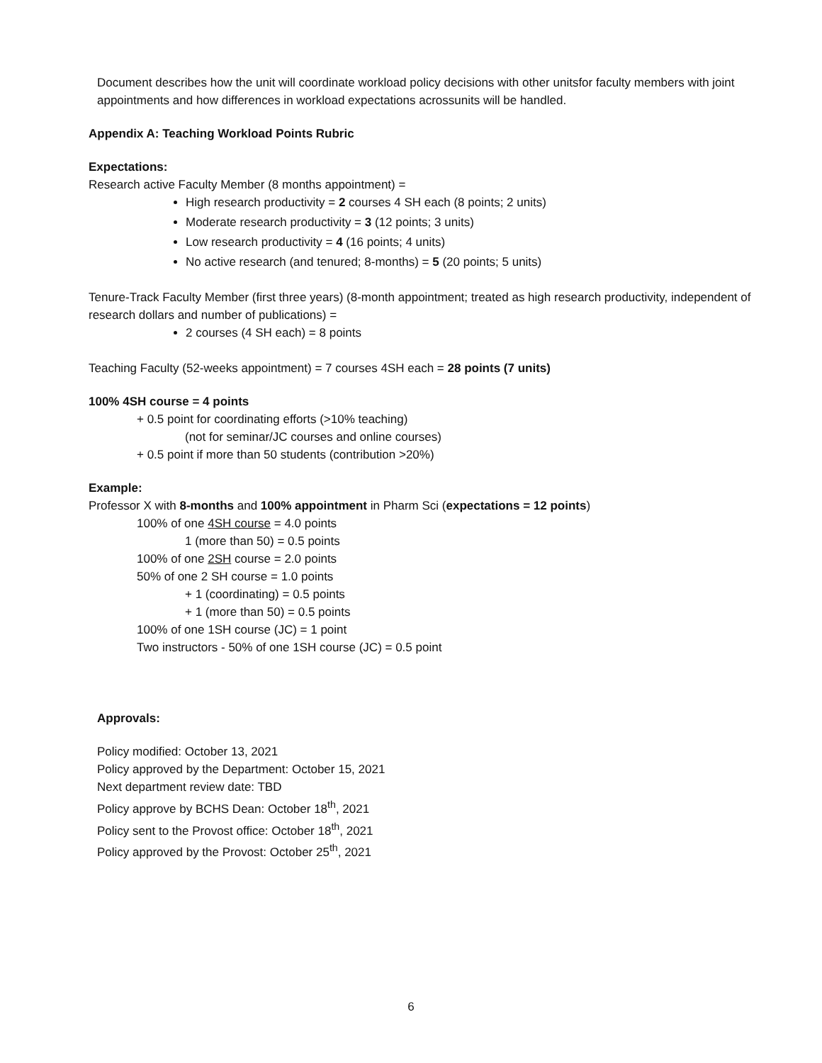Document describes how the unit will coordinate workload policy decisions with other unitsfor faculty members with joint appointments and how differences in workload expectations acrossunits will be handled.
Appendix A: Teaching Workload Points Rubric
Expectations:
Research active Faculty Member (8 months appointment) =
High research productivity = 2 courses 4 SH each (8 points; 2 units)
Moderate research productivity = 3 (12 points; 3 units)
Low research productivity = 4 (16 points; 4 units)
No active research (and tenured; 8-months) = 5 (20 points; 5 units)
Tenure-Track Faculty Member (first three years) (8-month appointment; treated as high research productivity, independent of research dollars and number of publications) =
2 courses (4 SH each) = 8 points
Teaching Faculty (52-weeks appointment) = 7 courses 4SH each = 28 points (7 units)
100% 4SH course = 4 points
+ 0.5 point for coordinating efforts (>10% teaching)
(not for seminar/JC courses and online courses)
+ 0.5 point if more than 50 students (contribution >20%)
Example:
Professor X with 8-months and 100% appointment in Pharm Sci (expectations = 12 points)
100% of one 4SH course = 4.0 points
1 (more than 50) = 0.5 points
100% of one 2SH course = 2.0 points
50% of one 2 SH course = 1.0 points
+ 1 (coordinating) = 0.5 points
+ 1 (more than 50) = 0.5 points
100% of one 1SH course (JC) = 1 point
Two instructors - 50% of one 1SH course (JC) = 0.5 point
Approvals:
Policy modified: October 13, 2021
Policy approved by the Department: October 15, 2021
Next department review date: TBD
Policy approve by BCHS Dean: October 18<sup>th</sup>, 2021
Policy sent to the Provost office: October 18<sup>th</sup>, 2021
Policy approved by the Provost: October 25<sup>th</sup>, 2021
6